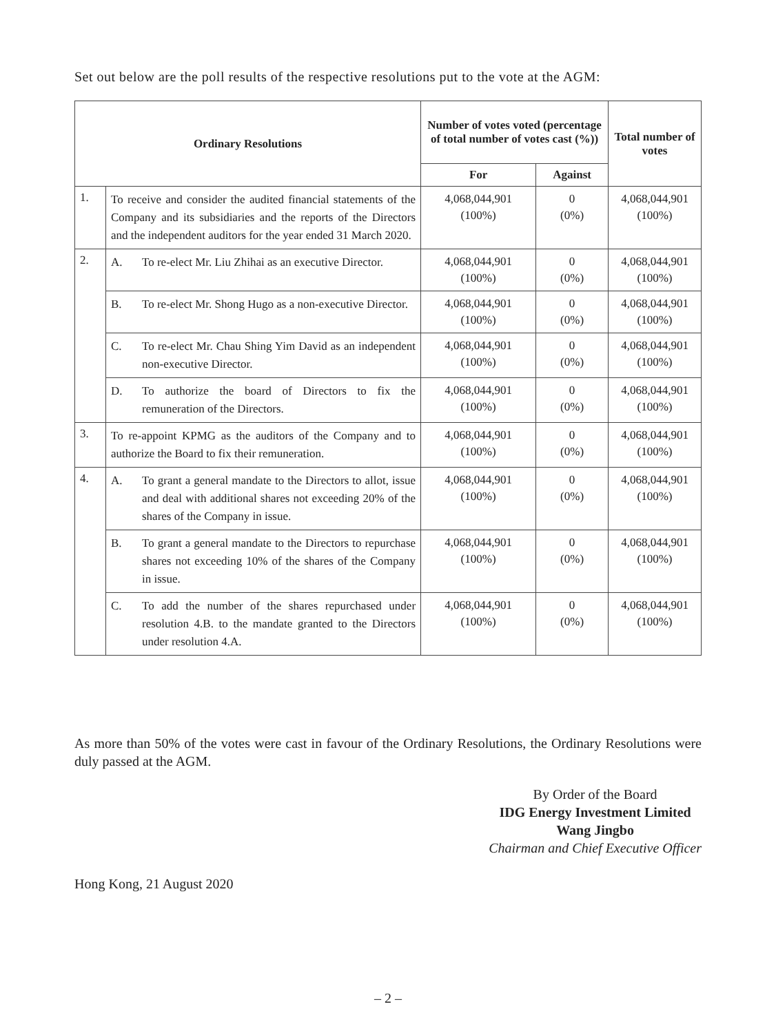Set out below are the poll results of the respective resolutions put to the vote at the AGM:
| Ordinary Resolutions | | Number of votes voted (percentage of total number of votes cast (%)) | | Total number of votes |
| --- | --- | --- | --- | --- |
| | | For | Against | |
| 1. | To receive and consider the audited financial statements of the Company and its subsidiaries and the reports of the Directors and the independent auditors for the year ended 31 March 2020. | 4,068,044,901 (100%) | 0 (0%) | 4,068,044,901 (100%) |
| 2. | A. To re-elect Mr. Liu Zhihai as an executive Director. | 4,068,044,901 (100%) | 0 (0%) | 4,068,044,901 (100%) |
| | B. To re-elect Mr. Shong Hugo as a non-executive Director. | 4,068,044,901 (100%) | 0 (0%) | 4,068,044,901 (100%) |
| | C. To re-elect Mr. Chau Shing Yim David as an independent non-executive Director. | 4,068,044,901 (100%) | 0 (0%) | 4,068,044,901 (100%) |
| | D. To authorize the board of Directors to fix the remuneration of the Directors. | 4,068,044,901 (100%) | 0 (0%) | 4,068,044,901 (100%) |
| 3. | To re-appoint KPMG as the auditors of the Company and to authorize the Board to fix their remuneration. | 4,068,044,901 (100%) | 0 (0%) | 4,068,044,901 (100%) |
| 4. | A. To grant a general mandate to the Directors to allot, issue and deal with additional shares not exceeding 20% of the shares of the Company in issue. | 4,068,044,901 (100%) | 0 (0%) | 4,068,044,901 (100%) |
| | B. To grant a general mandate to the Directors to repurchase shares not exceeding 10% of the shares of the Company in issue. | 4,068,044,901 (100%) | 0 (0%) | 4,068,044,901 (100%) |
| | C. To add the number of the shares repurchased under resolution 4.B. to the mandate granted to the Directors under resolution 4.A. | 4,068,044,901 (100%) | 0 (0%) | 4,068,044,901 (100%) |
As more than 50% of the votes were cast in favour of the Ordinary Resolutions, the Ordinary Resolutions were duly passed at the AGM.
By Order of the Board
IDG Energy Investment Limited
Wang Jingbo
Chairman and Chief Executive Officer
Hong Kong, 21 August 2020
– 2 –